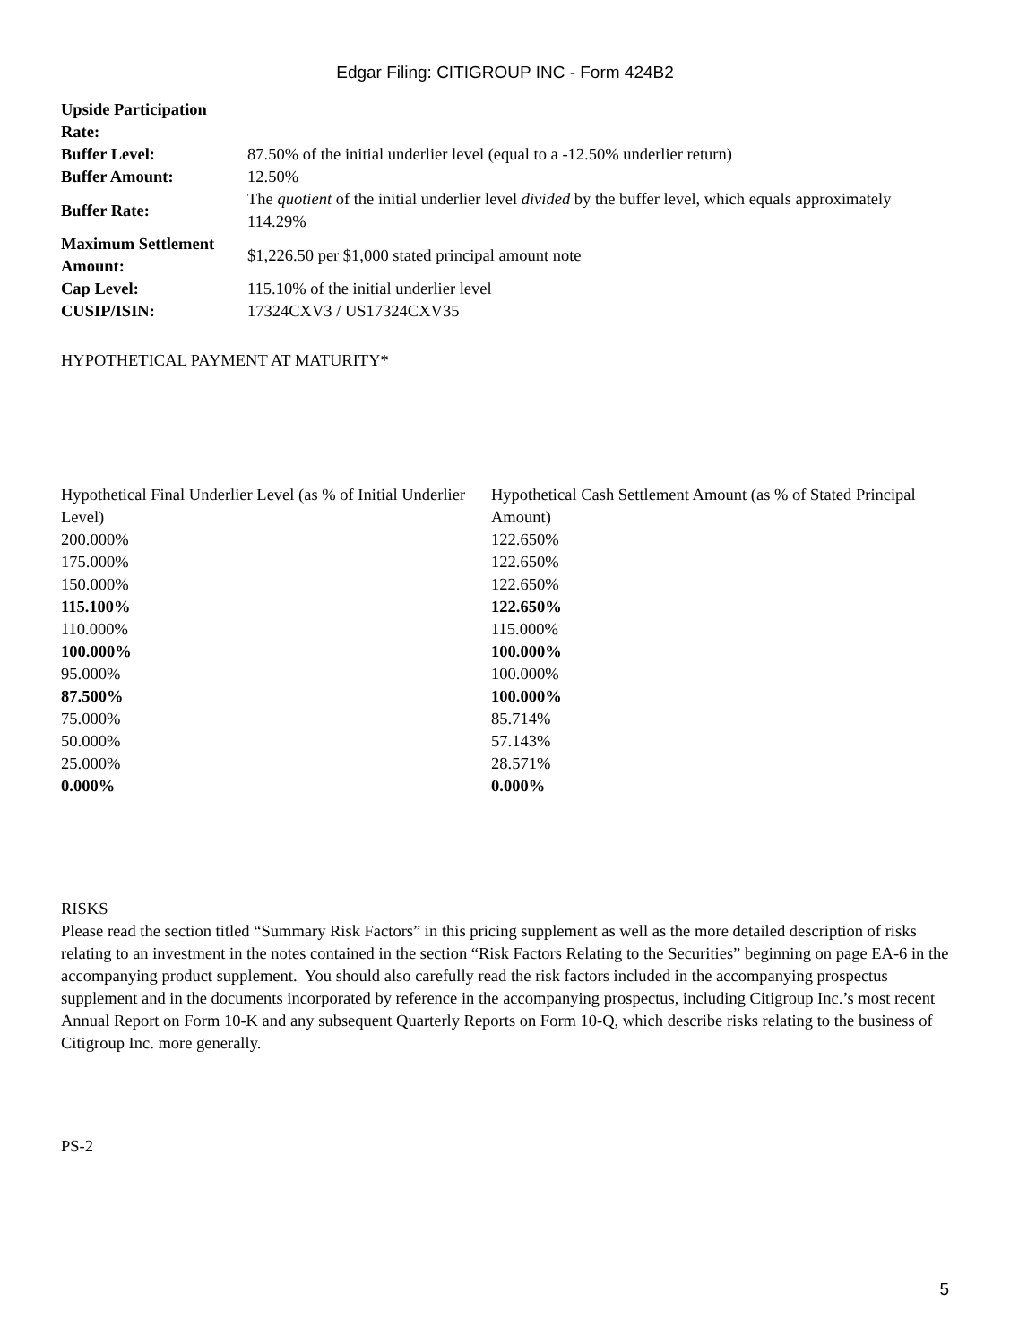Edgar Filing: CITIGROUP INC - Form 424B2
| Upside Participation Rate: | |
| Buffer Level: | 87.50% of the initial underlier level (equal to a -12.50% underlier return) |
| Buffer Amount: | 12.50% |
| Buffer Rate: | The quotient of the initial underlier level divided by the buffer level, which equals approximately 114.29% |
| Maximum Settlement Amount: | $1,226.50 per $1,000 stated principal amount note |
| Cap Level: | 115.10% of the initial underlier level |
| CUSIP/ISIN: | 17324CXV3 / US17324CXV35 |
HYPOTHETICAL PAYMENT AT MATURITY*
| Hypothetical Final Underlier Level (as % of Initial Underlier Level) | Hypothetical Cash Settlement Amount (as % of Stated Principal Amount) |
| 200.000% | 122.650% |
| 175.000% | 122.650% |
| 150.000% | 122.650% |
| 115.100% | 122.650% |
| 110.000% | 115.000% |
| 100.000% | 100.000% |
| 95.000% | 100.000% |
| 87.500% | 100.000% |
| 75.000% | 85.714% |
| 50.000% | 57.143% |
| 25.000% | 28.571% |
| 0.000% | 0.000% |
RISKS
Please read the section titled “Summary Risk Factors” in this pricing supplement as well as the more detailed description of risks relating to an investment in the notes contained in the section “Risk Factors Relating to the Securities” beginning on page EA-6 in the accompanying product supplement. You should also carefully read the risk factors included in the accompanying prospectus supplement and in the documents incorporated by reference in the accompanying prospectus, including Citigroup Inc.’s most recent Annual Report on Form 10-K and any subsequent Quarterly Reports on Form 10-Q, which describe risks relating to the business of Citigroup Inc. more generally.
PS-2
5